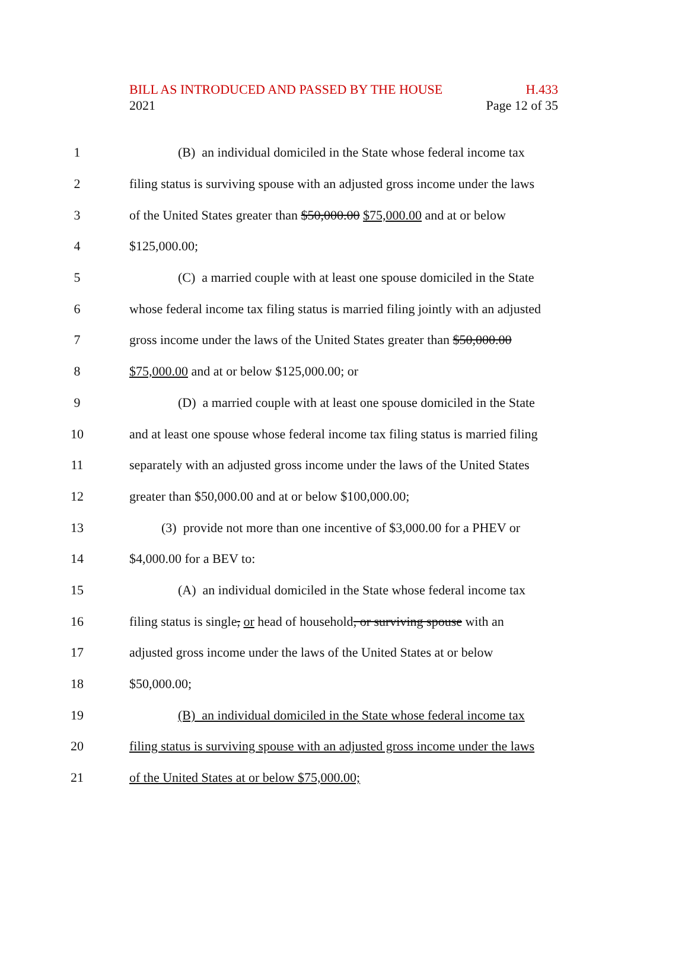BILL AS INTRODUCED AND PASSED BY THE HOUSE H.433
2021 Page 12 of 35
1 (B) an individual domiciled in the State whose federal income tax
2 filing status is surviving spouse with an adjusted gross income under the laws
3 of the United States greater than $50,000.00 $75,000.00 and at or below
4 $125,000.00;
5 (C) a married couple with at least one spouse domiciled in the State
6 whose federal income tax filing status is married filing jointly with an adjusted
7 gross income under the laws of the United States greater than $50,000.00
8 $75,000.00 and at or below $125,000.00; or
9 (D) a married couple with at least one spouse domiciled in the State
10 and at least one spouse whose federal income tax filing status is married filing
11 separately with an adjusted gross income under the laws of the United States
12 greater than $50,000.00 and at or below $100,000.00;
13 (3) provide not more than one incentive of $3,000.00 for a PHEV or
14 $4,000.00 for a BEV to:
15 (A) an individual domiciled in the State whose federal income tax
16 filing status is single, or head of household, or surviving spouse with an
17 adjusted gross income under the laws of the United States at or below
18 $50,000.00;
19 (B) an individual domiciled in the State whose federal income tax
20 filing status is surviving spouse with an adjusted gross income under the laws
21 of the United States at or below $75,000.00;